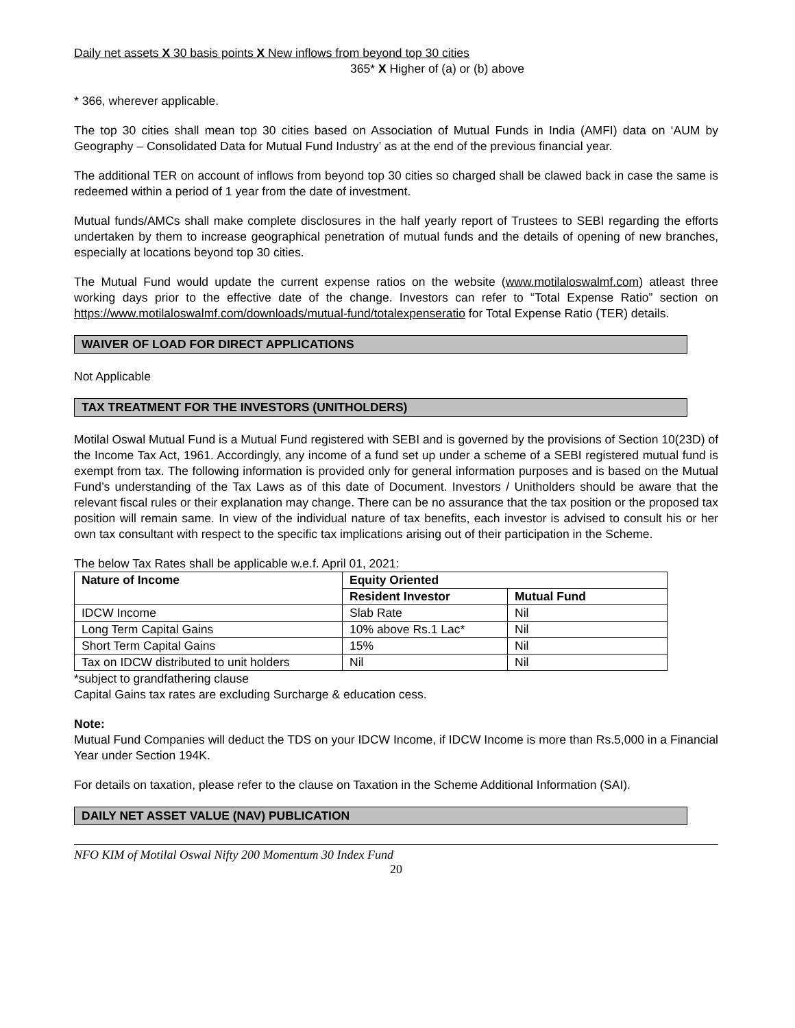Daily net assets X 30 basis points X New inflows from beyond top 30 cities
365* X Higher of (a) or (b) above
* 366, wherever applicable.
The top 30 cities shall mean top 30 cities based on Association of Mutual Funds in India (AMFI) data on ‘AUM by Geography – Consolidated Data for Mutual Fund Industry’ as at the end of the previous financial year.
The additional TER on account of inflows from beyond top 30 cities so charged shall be clawed back in case the same is redeemed within a period of 1 year from the date of investment.
Mutual funds/AMCs shall make complete disclosures in the half yearly report of Trustees to SEBI regarding the efforts undertaken by them to increase geographical penetration of mutual funds and the details of opening of new branches, especially at locations beyond top 30 cities.
The Mutual Fund would update the current expense ratios on the website (www.motilaloswalmf.com) atleast three working days prior to the effective date of the change. Investors can refer to “Total Expense Ratio” section on https://www.motilaloswalmf.com/downloads/mutual-fund/totalexpenseratio for Total Expense Ratio (TER) details.
WAIVER OF LOAD FOR DIRECT APPLICATIONS
Not Applicable
TAX TREATMENT FOR THE INVESTORS (UNITHOLDERS)
Motilal Oswal Mutual Fund is a Mutual Fund registered with SEBI and is governed by the provisions of Section 10(23D) of the Income Tax Act, 1961. Accordingly, any income of a fund set up under a scheme of a SEBI registered mutual fund is exempt from tax. The following information is provided only for general information purposes and is based on the Mutual Fund’s understanding of the Tax Laws as of this date of Document. Investors / Unitholders should be aware that the relevant fiscal rules or their explanation may change. There can be no assurance that the tax position or the proposed tax position will remain same. In view of the individual nature of tax benefits, each investor is advised to consult his or her own tax consultant with respect to the specific tax implications arising out of their participation in the Scheme.
The below Tax Rates shall be applicable w.e.f. April 01, 2021:
| Nature of Income | Equity Oriented | |
| --- | --- | --- |
| | Resident Investor | Mutual Fund |
| IDCW Income | Slab Rate | Nil |
| Long Term Capital Gains | 10% above Rs.1 Lac* | Nil |
| Short Term Capital Gains | 15% | Nil |
| Tax on IDCW distributed to unit holders | Nil | Nil |
*subject to grandfathering clause
Capital Gains tax rates are excluding Surcharge & education cess.
Note:
Mutual Fund Companies will deduct the TDS on your IDCW Income, if IDCW Income is more than Rs.5,000 in a Financial Year under Section 194K.
For details on taxation, please refer to the clause on Taxation in the Scheme Additional Information (SAI).
DAILY NET ASSET VALUE (NAV) PUBLICATION
NFO KIM of Motilal Oswal Nifty 200 Momentum 30 Index Fund
20